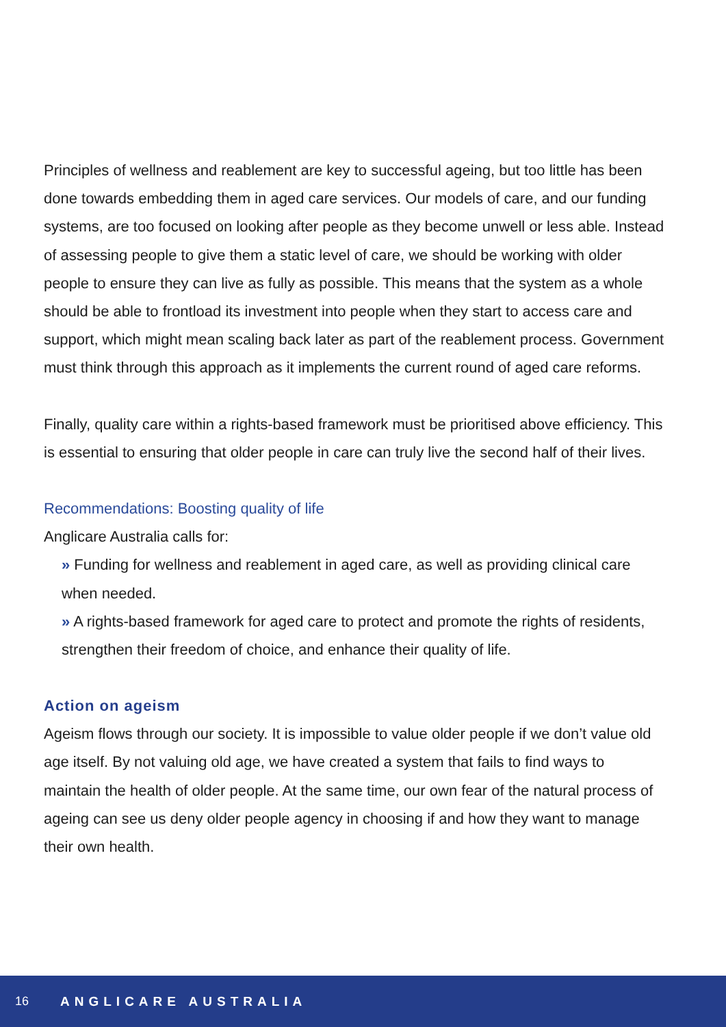Principles of wellness and reablement are key to successful ageing, but too little has been done towards embedding them in aged care services. Our models of care, and our funding systems, are too focused on looking after people as they become unwell or less able. Instead of assessing people to give them a static level of care, we should be working with older people to ensure they can live as fully as possible. This means that the system as a whole should be able to frontload its investment into people when they start to access care and support, which might mean scaling back later as part of the reablement process. Government must think through this approach as it implements the current round of aged care reforms.
Finally, quality care within a rights-based framework must be prioritised above efficiency. This is essential to ensuring that older people in care can truly live the second half of their lives.
Recommendations: Boosting quality of life
Anglicare Australia calls for:
» Funding for wellness and reablement in aged care, as well as providing clinical care when needed.
» A rights-based framework for aged care to protect and promote the rights of residents, strengthen their freedom of choice, and enhance their quality of life.
Action on ageism
Ageism flows through our society. It is impossible to value older people if we don’t value old age itself. By not valuing old age, we have created a system that fails to find ways to maintain the health of older people. At the same time, our own fear of the natural process of ageing can see us deny older people agency in choosing if and how they want to manage their own health.
16 ANGLICARE AUSTRALIA